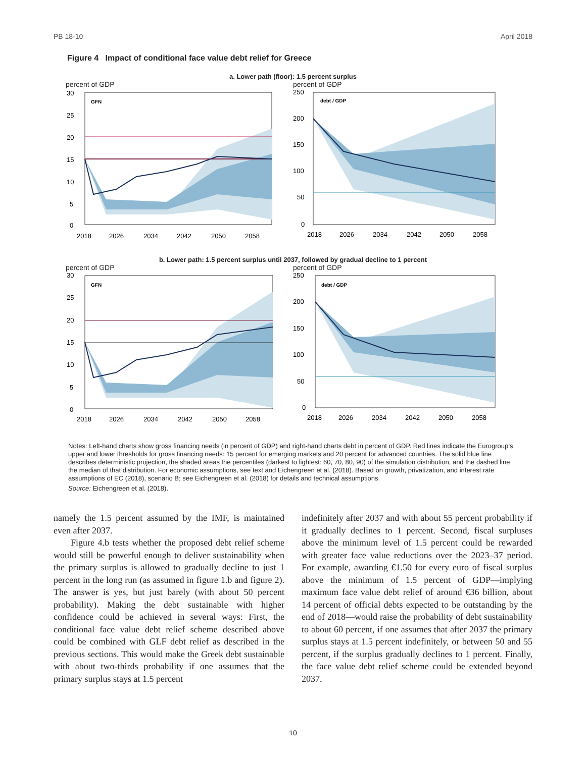PB 18-10 April 2018
Figure 4 Impact of conditional face value debt relief for Greece
a. Lower path (floor): 1.5 percent surplus
percent of GDP
GFN
30
25
20
15
10
5
0
2018
2026
2034
2042
2050
2058
percent of GDP
debt / GDP
250
200
150
100
50
0
2018
2026
2034
2042
2050
2058
b. Lower path: 1.5 percent surplus until 2037, followed by gradual decline to 1 percent
percent of GDP
GFN
30
25
20
15
10
5
0
2018
2026
2034
2042
2050
2058
percent of GDP
debt / GDP
250
200
150
100
50
0
2018
2026
2034
2042
2050
2058
Notes: Left-hand charts show gross financing needs (in percent of GDP) and right-hand charts debt in percent of GDP. Red lines indicate the Eurogroup’s upper and lower thresholds for gross financing needs: 15 percent for emerging markets and 20 percent for advanced countries. The solid blue line describes deterministic projection, the shaded areas the percentiles (darkest to lightest: 60, 70, 80, 90) of the simulation distribution, and the dashed line the median of that distribution. For economic assumptions, see text and Eichengreen et al. (2018). Based on growth, privatization, and interest rate assumptions of EC (2018), scenario B; see Eichengreen et al. (2018) for details and technical assumptions.
Source: Eichengreen et al. (2018).
namely the 1.5 percent assumed by the IMF, is maintained even after 2037.
Figure 4.b tests whether the proposed debt relief scheme would still be powerful enough to deliver sustainability when the primary surplus is allowed to gradually decline to just 1 percent in the long run (as assumed in figure 1.b and figure 2). The answer is yes, but just barely (with about 50 percent probability). Making the debt sustainable with higher confidence could be achieved in several ways: First, the conditional face value debt relief scheme described above could be combined with GLF debt relief as described in the previous sections. This would make the Greek debt sustainable with about two-thirds probability if one assumes that the primary surplus stays at 1.5 percent
indefinitely after 2037 and with about 55 percent probability if it gradually declines to 1 percent. Second, fiscal surpluses above the minimum level of 1.5 percent could be rewarded with greater face value reductions over the 2023–37 period. For example, awarding €1.50 for every euro of fiscal surplus above the minimum of 1.5 percent of GDP—implying maximum face value debt relief of around €36 billion, about 14 percent of official debts expected to be outstanding by the end of 2018—would raise the probability of debt sustainability to about 60 percent, if one assumes that after 2037 the primary surplus stays at 1.5 percent indefinitely, or between 50 and 55 percent, if the surplus gradually declines to 1 percent. Finally, the face value debt relief scheme could be extended beyond 2037.
10